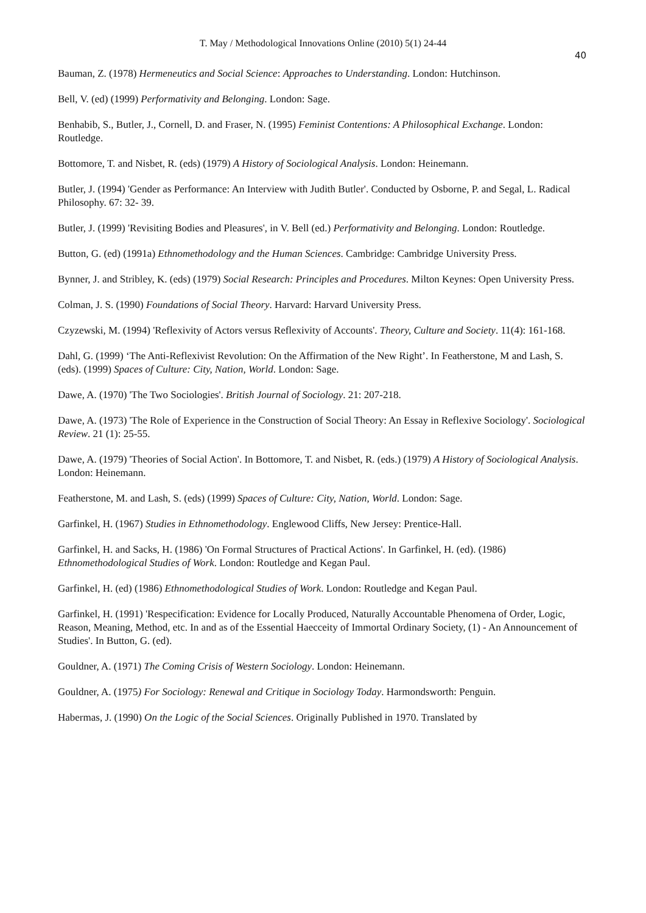T. May / Methodological Innovations Online (2010) 5(1) 24-44
40
Bauman, Z. (1978) Hermeneutics and Social Science: Approaches to Understanding. London: Hutchinson.
Bell, V. (ed) (1999) Performativity and Belonging. London: Sage.
Benhabib, S., Butler, J., Cornell, D. and Fraser, N. (1995) Feminist Contentions: A Philosophical Exchange. London: Routledge.
Bottomore, T. and Nisbet, R. (eds) (1979) A History of Sociological Analysis. London: Heinemann.
Butler, J. (1994) 'Gender as Performance: An Interview with Judith Butler'. Conducted by Osborne, P. and Segal, L. Radical Philosophy. 67: 32- 39.
Butler, J. (1999) 'Revisiting Bodies and Pleasures', in V. Bell (ed.) Performativity and Belonging. London: Routledge.
Button, G. (ed) (1991a) Ethnomethodology and the Human Sciences. Cambridge: Cambridge University Press.
Bynner, J. and Stribley, K. (eds) (1979) Social Research: Principles and Procedures. Milton Keynes: Open University Press.
Colman, J. S. (1990) Foundations of Social Theory. Harvard: Harvard University Press.
Czyzewski, M. (1994) 'Reflexivity of Actors versus Reflexivity of Accounts'. Theory, Culture and Society. 11(4): 161-168.
Dahl, G. (1999) ‘The Anti-Reflexivist Revolution: On the Affirmation of the New Right’. In Featherstone, M and Lash, S. (eds). (1999) Spaces of Culture: City, Nation, World. London: Sage.
Dawe, A. (1970) 'The Two Sociologies'. British Journal of Sociology. 21: 207-218.
Dawe, A. (1973) 'The Role of Experience in the Construction of Social Theory: An Essay in Reflexive Sociology'. Sociological Review. 21 (1): 25-55.
Dawe, A. (1979) 'Theories of Social Action'. In Bottomore, T. and Nisbet, R. (eds.) (1979) A History of Sociological Analysis. London: Heinemann.
Featherstone, M. and Lash, S. (eds) (1999) Spaces of Culture: City, Nation, World. London: Sage.
Garfinkel, H. (1967) Studies in Ethnomethodology. Englewood Cliffs, New Jersey: Prentice-Hall.
Garfinkel, H. and Sacks, H. (1986) 'On Formal Structures of Practical Actions'. In Garfinkel, H. (ed). (1986) Ethnomethodological Studies of Work. London: Routledge and Kegan Paul.
Garfinkel, H. (ed) (1986) Ethnomethodological Studies of Work. London: Routledge and Kegan Paul.
Garfinkel, H. (1991) 'Respecification: Evidence for Locally Produced, Naturally Accountable Phenomena of Order, Logic, Reason, Meaning, Method, etc. In and as of the Essential Haecceity of Immortal Ordinary Society, (1) - An Announcement of Studies'. In Button, G. (ed).
Gouldner, A. (1971) The Coming Crisis of Western Sociology. London: Heinemann.
Gouldner, A. (1975) For Sociology: Renewal and Critique in Sociology Today. Harmondsworth: Penguin.
Habermas, J. (1990) On the Logic of the Social Sciences. Originally Published in 1970. Translated by